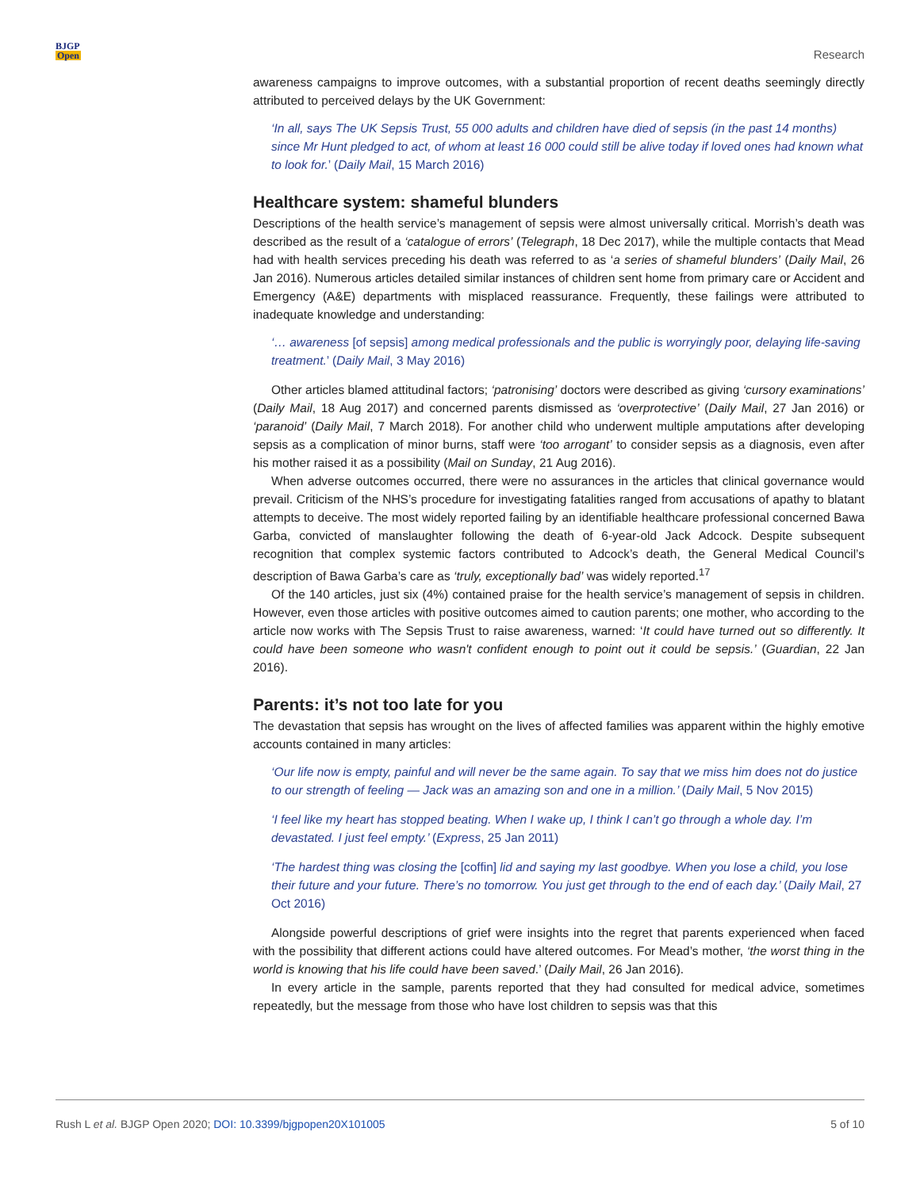BJGP
Open
Research
awareness campaigns to improve outcomes, with a substantial proportion of recent deaths seemingly directly attributed to perceived delays by the UK Government:
‘In all, says The UK Sepsis Trust, 55 000 adults and children have died of sepsis (in the past 14 months) since Mr Hunt pledged to act, of whom at least 16 000 could still be alive today if loved ones had known what to look for.’ (Daily Mail, 15 March 2016)
Healthcare system: shameful blunders
Descriptions of the health service’s management of sepsis were almost universally critical. Morrish’s death was described as the result of a ‘catalogue of errors’ (Telegraph, 18 Dec 2017), while the multiple contacts that Mead had with health services preceding his death was referred to as ‘a series of shameful blunders’ (Daily Mail, 26 Jan 2016). Numerous articles detailed similar instances of children sent home from primary care or Accident and Emergency (A&E) departments with misplaced reassurance. Frequently, these failings were attributed to inadequate knowledge and understanding:
‘… awareness [of sepsis] among medical professionals and the public is worryingly poor, delaying life-saving treatment.’ (Daily Mail, 3 May 2016)
Other articles blamed attitudinal factors; ‘patronising’ doctors were described as giving ‘cursory examinations’ (Daily Mail, 18 Aug 2017) and concerned parents dismissed as ‘overprotective’ (Daily Mail, 27 Jan 2016) or ‘paranoid’ (Daily Mail, 7 March 2018). For another child who underwent multiple amputations after developing sepsis as a complication of minor burns, staff were ‘too arrogant’ to consider sepsis as a diagnosis, even after his mother raised it as a possibility (Mail on Sunday, 21 Aug 2016).
When adverse outcomes occurred, there were no assurances in the articles that clinical governance would prevail. Criticism of the NHS’s procedure for investigating fatalities ranged from accusations of apathy to blatant attempts to deceive. The most widely reported failing by an identifiable healthcare professional concerned Bawa Garba, convicted of manslaughter following the death of 6-year-old Jack Adcock. Despite subsequent recognition that complex systemic factors contributed to Adcock’s death, the General Medical Council’s description of Bawa Garba’s care as ‘truly, exceptionally bad’ was widely reported.<sup>17</sup>
Of the 140 articles, just six (4%) contained praise for the health service’s management of sepsis in children. However, even those articles with positive outcomes aimed to caution parents; one mother, who according to the article now works with The Sepsis Trust to raise awareness, warned: ‘It could have turned out so differently. It could have been someone who wasn't confident enough to point out it could be sepsis.’ (Guardian, 22 Jan 2016).
Parents: it’s not too late for you
The devastation that sepsis has wrought on the lives of affected families was apparent within the highly emotive accounts contained in many articles:
‘Our life now is empty, painful and will never be the same again. To say that we miss him does not do justice to our strength of feeling — Jack was an amazing son and one in a million.’ (Daily Mail, 5 Nov 2015)
‘I feel like my heart has stopped beating. When I wake up, I think I can’t go through a whole day. I’m devastated. I just feel empty.’ (Express, 25 Jan 2011)
‘The hardest thing was closing the [coffin] lid and saying my last goodbye. When you lose a child, you lose their future and your future. There’s no tomorrow. You just get through to the end of each day.’ (Daily Mail, 27 Oct 2016)
Alongside powerful descriptions of grief were insights into the regret that parents experienced when faced with the possibility that different actions could have altered outcomes. For Mead’s mother, ‘the worst thing in the world is knowing that his life could have been saved.’ (Daily Mail, 26 Jan 2016).
In every article in the sample, parents reported that they had consulted for medical advice, sometimes repeatedly, but the message from those who have lost children to sepsis was that this
Rush L et al. BJGP Open 2020; DOI: 10.3399/bjgpopen20X101005
5 of 10